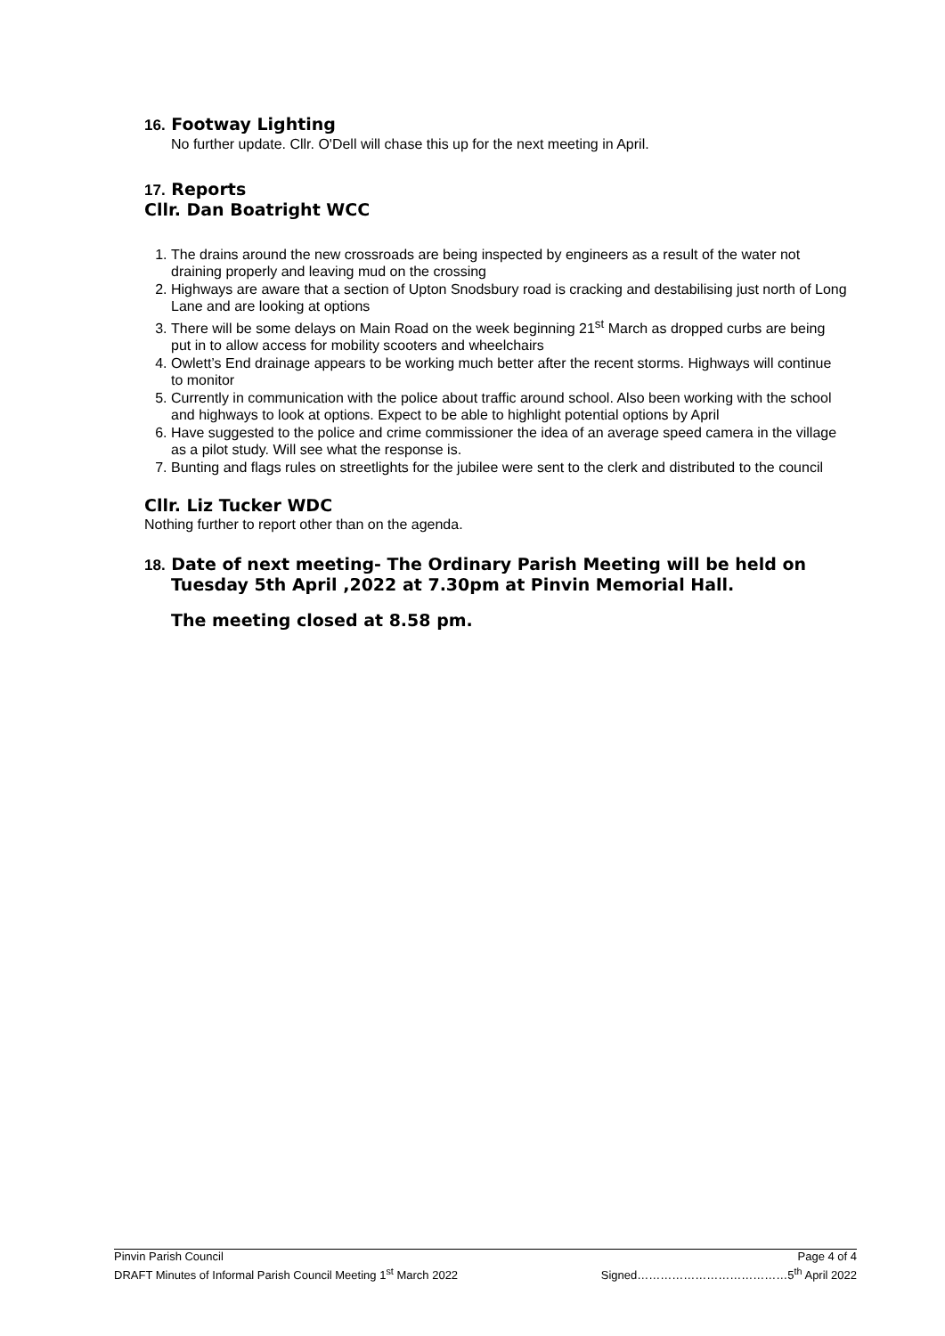16. Footway Lighting
No further update. Cllr. O'Dell will chase this up for the next meeting in April.
17. Reports
Cllr. Dan Boatright WCC
1. The drains around the new crossroads are being inspected by engineers as a result of the water not draining properly and leaving mud on the crossing
2. Highways are aware that a section of Upton Snodsbury road is cracking and destabilising just north of Long Lane and are looking at options
3. There will be some delays on Main Road on the week beginning 21<sup>st</sup> March as dropped curbs are being put in to allow access for mobility scooters and wheelchairs
4. Owlett’s End drainage appears to be working much better after the recent storms. Highways will continue to monitor
5. Currently in communication with the police about traffic around school. Also been working with the school and highways to look at options. Expect to be able to highlight potential options by April
6. Have suggested to the police and crime commissioner the idea of an average speed camera in the village as a pilot study. Will see what the response is.
7. Bunting and flags rules on streetlights for the jubilee were sent to the clerk and distributed to the council
Cllr. Liz Tucker WDC
Nothing further to report other than on the agenda.
18. Date of next meeting- The Ordinary Parish Meeting will be held on
Tuesday 5th April ,2022 at 7.30pm at Pinvin Memorial Hall.
The meeting closed at 8.58 pm.
Pinvin Parish Council Page 4 of 4
DRAFT Minutes of Informal Parish Council Meeting 1<sup>st</sup> March 2022 Signed…………………………………5<sup>th</sup> April 2022